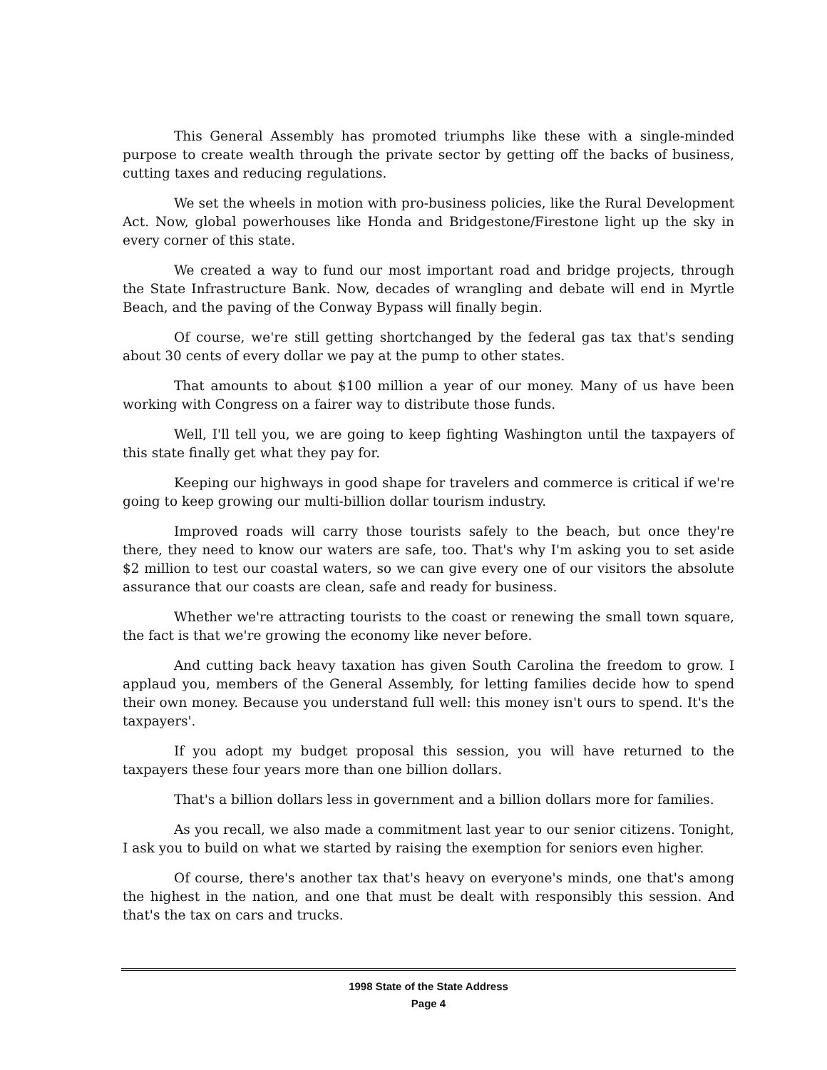This General Assembly has promoted triumphs like these with a single-minded purpose to create wealth through the private sector by getting off the backs of business, cutting taxes and reducing regulations.
We set the wheels in motion with pro-business policies, like the Rural Development Act. Now, global powerhouses like Honda and Bridgestone/Firestone light up the sky in every corner of this state.
We created a way to fund our most important road and bridge projects, through the State Infrastructure Bank. Now, decades of wrangling and debate will end in Myrtle Beach, and the paving of the Conway Bypass will finally begin.
Of course, we're still getting shortchanged by the federal gas tax that's sending about 30 cents of every dollar we pay at the pump to other states.
That amounts to about $100 million a year of our money. Many of us have been working with Congress on a fairer way to distribute those funds.
Well, I'll tell you, we are going to keep fighting Washington until the taxpayers of this state finally get what they pay for.
Keeping our highways in good shape for travelers and commerce is critical if we're going to keep growing our multi-billion dollar tourism industry.
Improved roads will carry those tourists safely to the beach, but once they're there, they need to know our waters are safe, too. That's why I'm asking you to set aside $2 million to test our coastal waters, so we can give every one of our visitors the absolute assurance that our coasts are clean, safe and ready for business.
Whether we're attracting tourists to the coast or renewing the small town square, the fact is that we're growing the economy like never before.
And cutting back heavy taxation has given South Carolina the freedom to grow. I applaud you, members of the General Assembly, for letting families decide how to spend their own money. Because you understand full well: this money isn't ours to spend. It's the taxpayers'.
If you adopt my budget proposal this session, you will have returned to the taxpayers these four years more than one billion dollars.
That's a billion dollars less in government and a billion dollars more for families.
As you recall, we also made a commitment last year to our senior citizens. Tonight, I ask you to build on what we started by raising the exemption for seniors even higher.
Of course, there's another tax that's heavy on everyone's minds, one that's among the highest in the nation, and one that must be dealt with responsibly this session. And that's the tax on cars and trucks.
1998 State of the State Address
Page 4